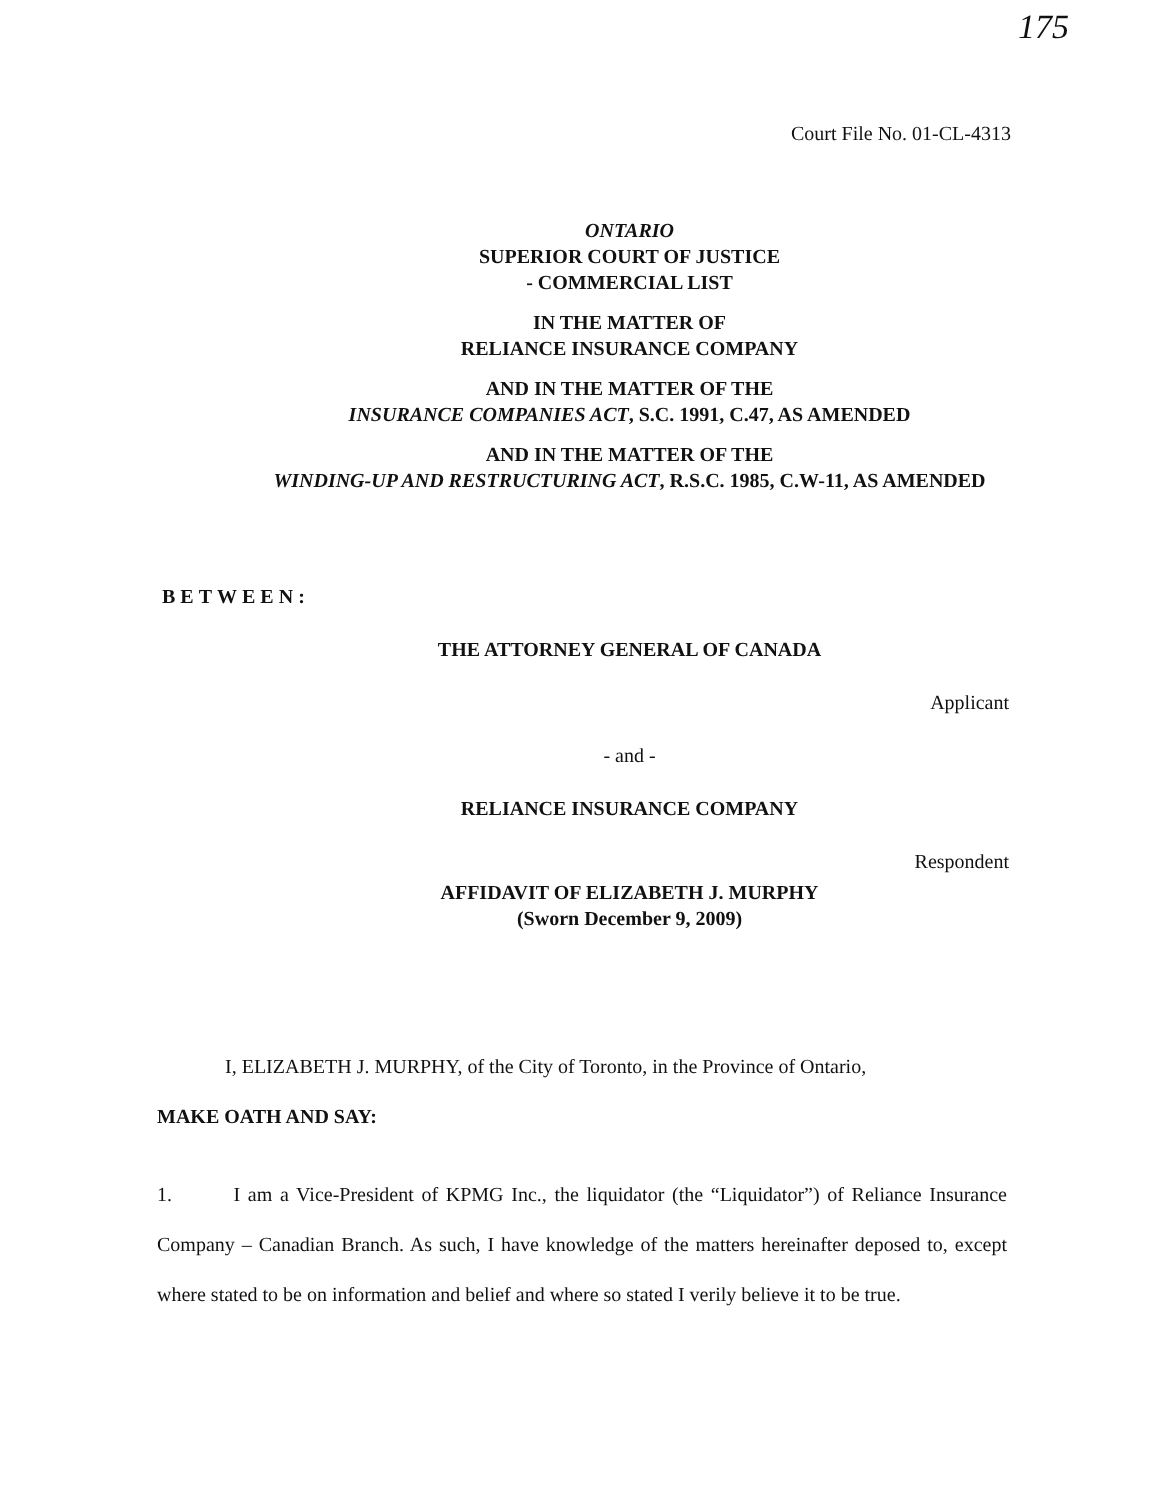175
Court File No. 01-CL-4313
ONTARIO
SUPERIOR COURT OF JUSTICE
- COMMERCIAL LIST
IN THE MATTER OF
RELIANCE INSURANCE COMPANY
AND IN THE MATTER OF THE
INSURANCE COMPANIES ACT, S.C. 1991, C.47, AS AMENDED
AND IN THE MATTER OF THE
WINDING-UP AND RESTRUCTURING ACT, R.S.C. 1985, C.W-11, AS AMENDED
BETWEEN:
THE ATTORNEY GENERAL OF CANADA
Applicant
- and -
RELIANCE INSURANCE COMPANY
Respondent
AFFIDAVIT OF ELIZABETH J. MURPHY
(Sworn December 9, 2009)
I, ELIZABETH J. MURPHY, of the City of Toronto, in the Province of Ontario,
MAKE OATH AND SAY:
1. I am a Vice-President of KPMG Inc., the liquidator (the “Liquidator”) of Reliance Insurance Company – Canadian Branch. As such, I have knowledge of the matters hereinafter deposed to, except where stated to be on information and belief and where so stated I verily believe it to be true.